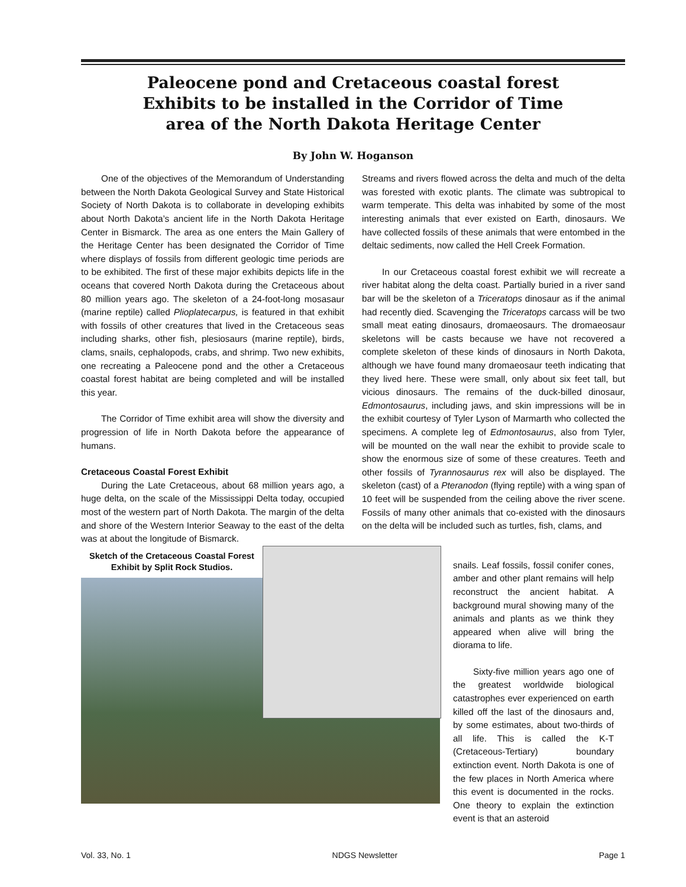Paleocene pond and Cretaceous coastal forest
Exhibits to be installed in the Corridor of Time
area of the North Dakota Heritage Center
By John W. Hoganson
One of the objectives of the Memorandum of Understanding between the North Dakota Geological Survey and State Historical Society of North Dakota is to collaborate in developing exhibits about North Dakota’s ancient life in the North Dakota Heritage Center in Bismarck. The area as one enters the Main Gallery of the Heritage Center has been designated the Corridor of Time where displays of fossils from different geologic time periods are to be exhibited. The first of these major exhibits depicts life in the oceans that covered North Dakota during the Cretaceous about 80 million years ago. The skeleton of a 24-foot-long mosasaur (marine reptile) called Plioplatecarpus, is featured in that exhibit with fossils of other creatures that lived in the Cretaceous seas including sharks, other fish, plesiosaurs (marine reptile), birds, clams, snails, cephalopods, crabs, and shrimp. Two new exhibits, one recreating a Paleocene pond and the other a Cretaceous coastal forest habitat are being completed and will be installed this year.
The Corridor of Time exhibit area will show the diversity and progression of life in North Dakota before the appearance of humans.
Cretaceous Coastal Forest Exhibit
During the Late Cretaceous, about 68 million years ago, a huge delta, on the scale of the Mississippi Delta today, occupied most of the western part of North Dakota. The margin of the delta and shore of the Western Interior Seaway to the east of the delta was at about the longitude of Bismarck.
Streams and rivers flowed across the delta and much of the delta was forested with exotic plants. The climate was subtropical to warm temperate. This delta was inhabited by some of the most interesting animals that ever existed on Earth, dinosaurs. We have collected fossils of these animals that were entombed in the deltaic sediments, now called the Hell Creek Formation.
In our Cretaceous coastal forest exhibit we will recreate a river habitat along the delta coast. Partially buried in a river sand bar will be the skeleton of a Triceratops dinosaur as if the animal had recently died. Scavenging the Triceratops carcass will be two small meat eating dinosaurs, dromaeosaurs. The dromaeosaur skeletons will be casts because we have not recovered a complete skeleton of these kinds of dinosaurs in North Dakota, although we have found many dromaeosaur teeth indicating that they lived here. These were small, only about six feet tall, but vicious dinosaurs. The remains of the duck-billed dinosaur, Edmontosaurus, including jaws, and skin impressions will be in the exhibit courtesy of Tyler Lyson of Marmarth who collected the specimens. A complete leg of Edmontosaurus, also from Tyler, will be mounted on the wall near the exhibit to provide scale to show the enormous size of some of these creatures. Teeth and other fossils of Tyrannosaurus rex will also be displayed. The skeleton (cast) of a Pteranodon (flying reptile) with a wing span of 10 feet will be suspended from the ceiling above the river scene. Fossils of many other animals that co-existed with the dinosaurs on the delta will be included such as turtles, fish, clams, and
Sketch of the Cretaceous Coastal Forest Exhibit by Split Rock Studios.
snails. Leaf fossils, fossil conifer cones, amber and other plant remains will help reconstruct the ancient habitat. A background mural showing many of the animals and plants as we think they appeared when alive will bring the diorama to life.
Sixty-five million years ago one of the greatest worldwide biological catastrophes ever experienced on earth killed off the last of the dinosaurs and, by some estimates, about two-thirds of all life. This is called the K-T (Cretaceous-Tertiary) boundary extinction event. North Dakota is one of the few places in North America where this event is documented in the rocks. One theory to explain the extinction event is that an asteroid
Vol. 33, No. 1 NDGS Newsletter Page 1